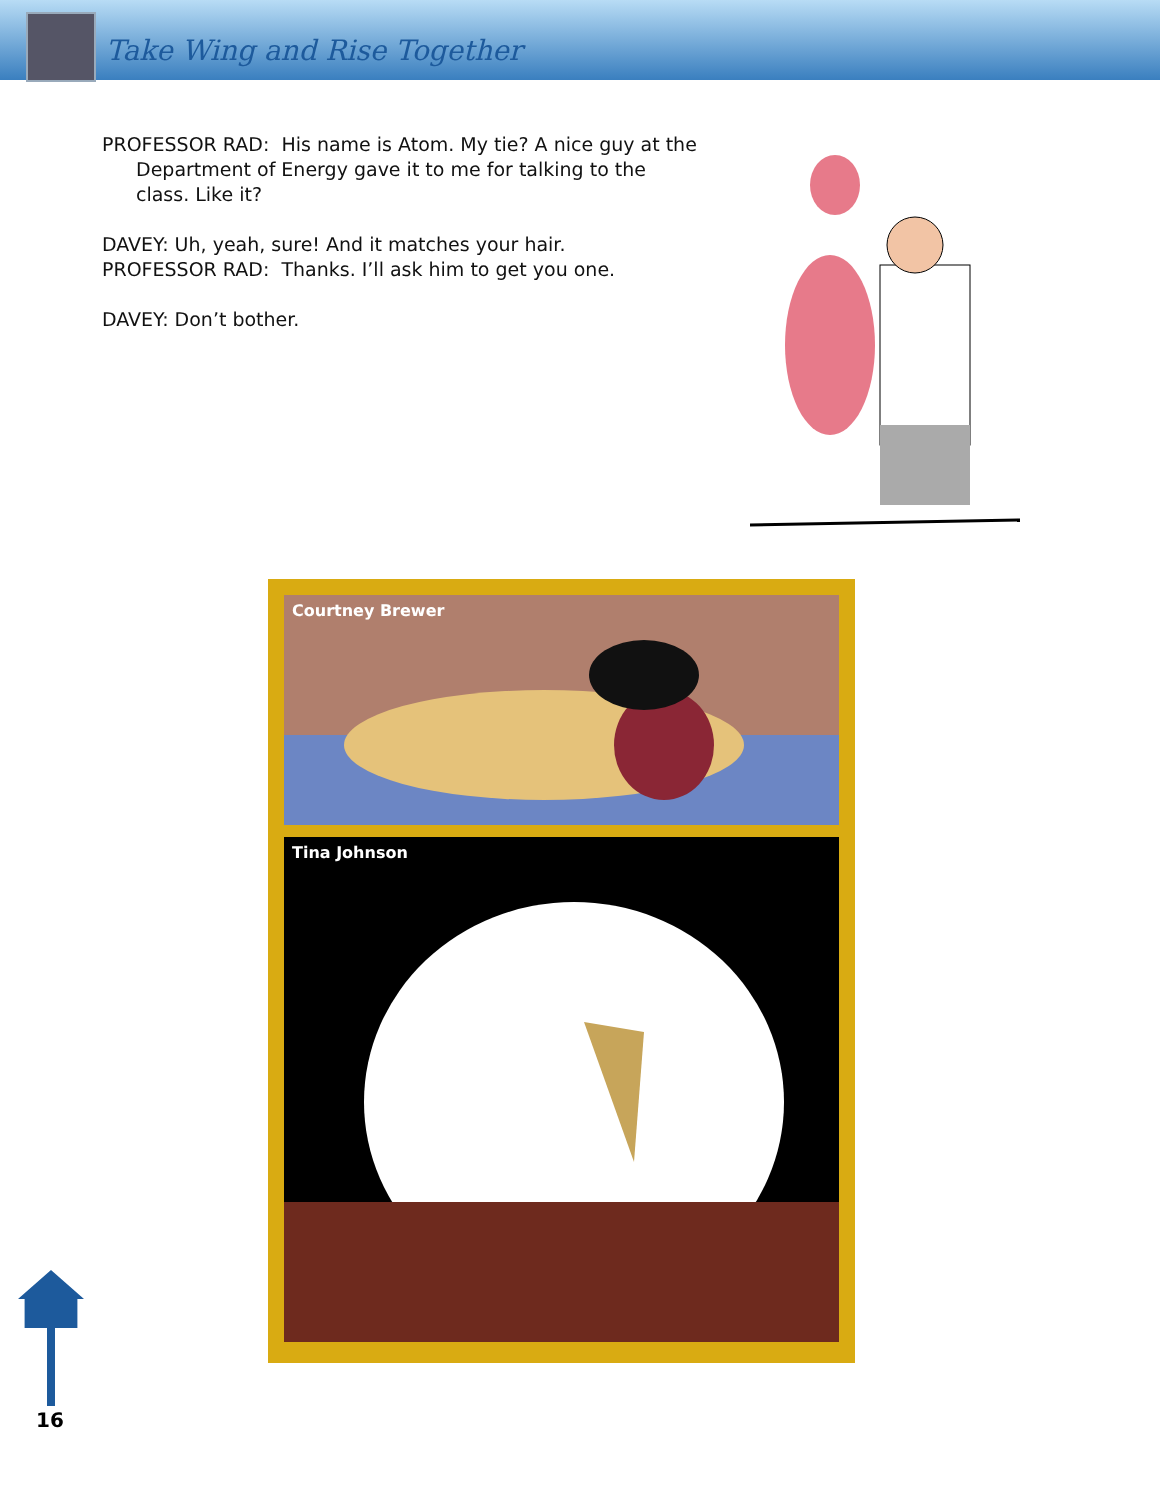Take Wing and Rise Together
PROFESSOR RAD: His name is Atom. My tie? A nice guy at the Department of Energy gave it to me for talking to the class. Like it?
DAVEY: Uh, yeah, sure! And it matches your hair.
PROFESSOR RAD: Thanks. I’ll ask him to get you one.
DAVEY: Don’t bother.
Courtney Brewer
Tina Johnson
16